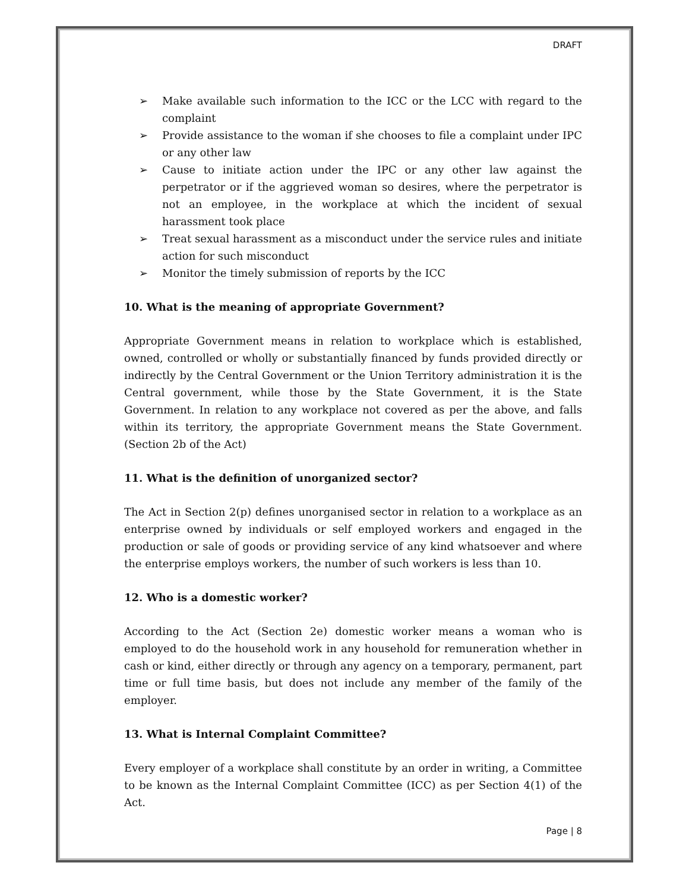DRAFT
➢ Make available such information to the ICC or the LCC with regard to the complaint
➢ Provide assistance to the woman if she chooses to file a complaint under IPC or any other law
➢ Cause to initiate action under the IPC or any other law against the perpetrator or if the aggrieved woman so desires, where the perpetrator is not an employee, in the workplace at which the incident of sexual harassment took place
➢ Treat sexual harassment as a misconduct under the service rules and initiate action for such misconduct
➢ Monitor the timely submission of reports by the ICC
10. What is the meaning of appropriate Government?
Appropriate Government means in relation to workplace which is established, owned, controlled or wholly or substantially financed by funds provided directly or indirectly by the Central Government or the Union Territory administration it is the Central government, while those by the State Government, it is the State Government. In relation to any workplace not covered as per the above, and falls within its territory, the appropriate Government means the State Government. (Section 2b of the Act)
11. What is the definition of unorganized sector?
The Act in Section 2(p) defines unorganised sector in relation to a workplace as an enterprise owned by individuals or self employed workers and engaged in the production or sale of goods or providing service of any kind whatsoever and where the enterprise employs workers, the number of such workers is less than 10.
12. Who is a domestic worker?
According to the Act (Section 2e) domestic worker means a woman who is employed to do the household work in any household for remuneration whether in cash or kind, either directly or through any agency on a temporary, permanent, part time or full time basis, but does not include any member of the family of the employer.
13. What is Internal Complaint Committee?
Every employer of a workplace shall constitute by an order in writing, a Committee to be known as the Internal Complaint Committee (ICC) as per Section 4(1) of the Act.
Page | 8